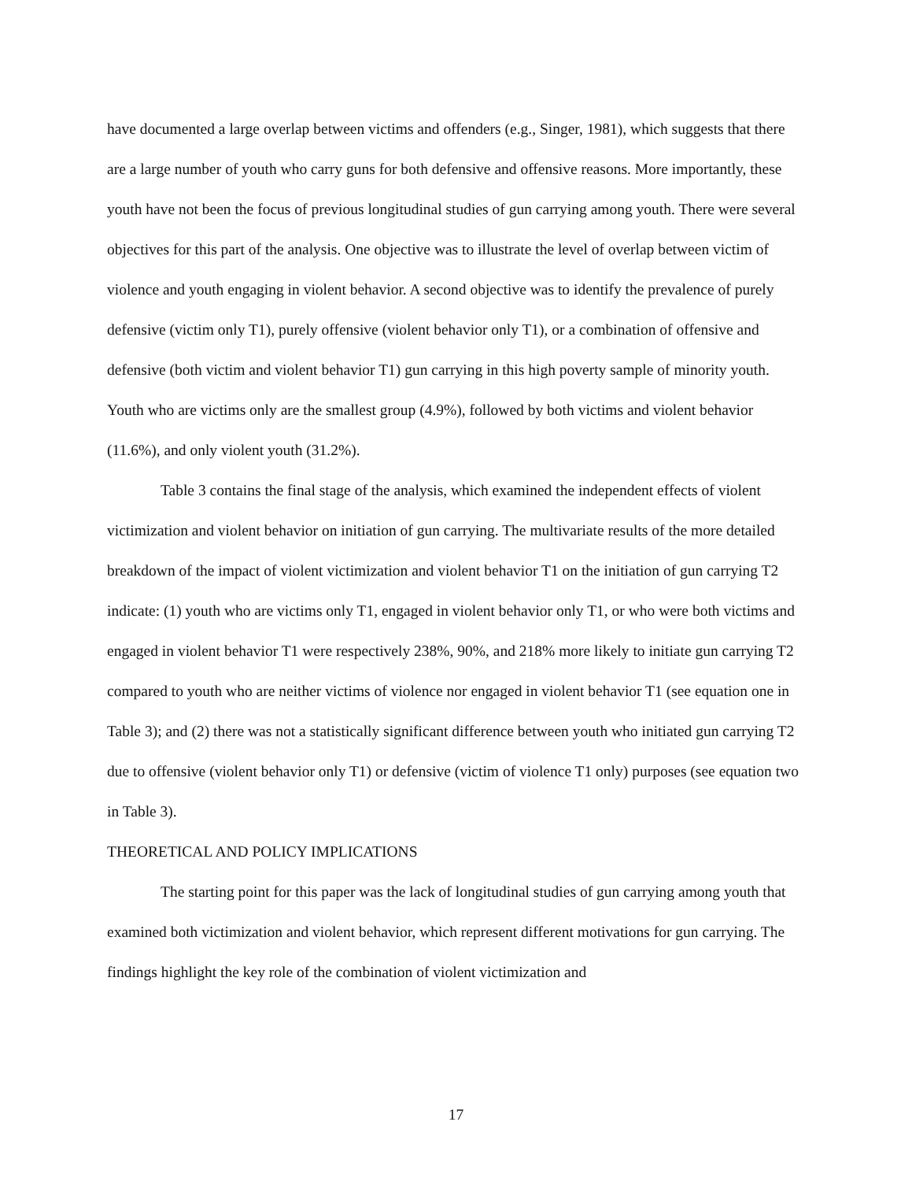have documented a large overlap between victims and offenders (e.g., Singer, 1981), which suggests that there are a large number of youth who carry guns for both defensive and offensive reasons. More importantly, these youth have not been the focus of previous longitudinal studies of gun carrying among youth. There were several objectives for this part of the analysis. One objective was to illustrate the level of overlap between victim of violence and youth engaging in violent behavior. A second objective was to identify the prevalence of purely defensive (victim only T1), purely offensive (violent behavior only T1), or a combination of offensive and defensive (both victim and violent behavior T1) gun carrying in this high poverty sample of minority youth. Youth who are victims only are the smallest group (4.9%), followed by both victims and violent behavior (11.6%), and only violent youth (31.2%).
Table 3 contains the final stage of the analysis, which examined the independent effects of violent victimization and violent behavior on initiation of gun carrying. The multivariate results of the more detailed breakdown of the impact of violent victimization and violent behavior T1 on the initiation of gun carrying T2 indicate: (1) youth who are victims only T1, engaged in violent behavior only T1, or who were both victims and engaged in violent behavior T1 were respectively 238%, 90%, and 218% more likely to initiate gun carrying T2 compared to youth who are neither victims of violence nor engaged in violent behavior T1 (see equation one in Table 3); and (2) there was not a statistically significant difference between youth who initiated gun carrying T2 due to offensive (violent behavior only T1) or defensive (victim of violence T1 only) purposes (see equation two in Table 3).
THEORETICAL AND POLICY IMPLICATIONS
The starting point for this paper was the lack of longitudinal studies of gun carrying among youth that examined both victimization and violent behavior, which represent different motivations for gun carrying. The findings highlight the key role of the combination of violent victimization and
17